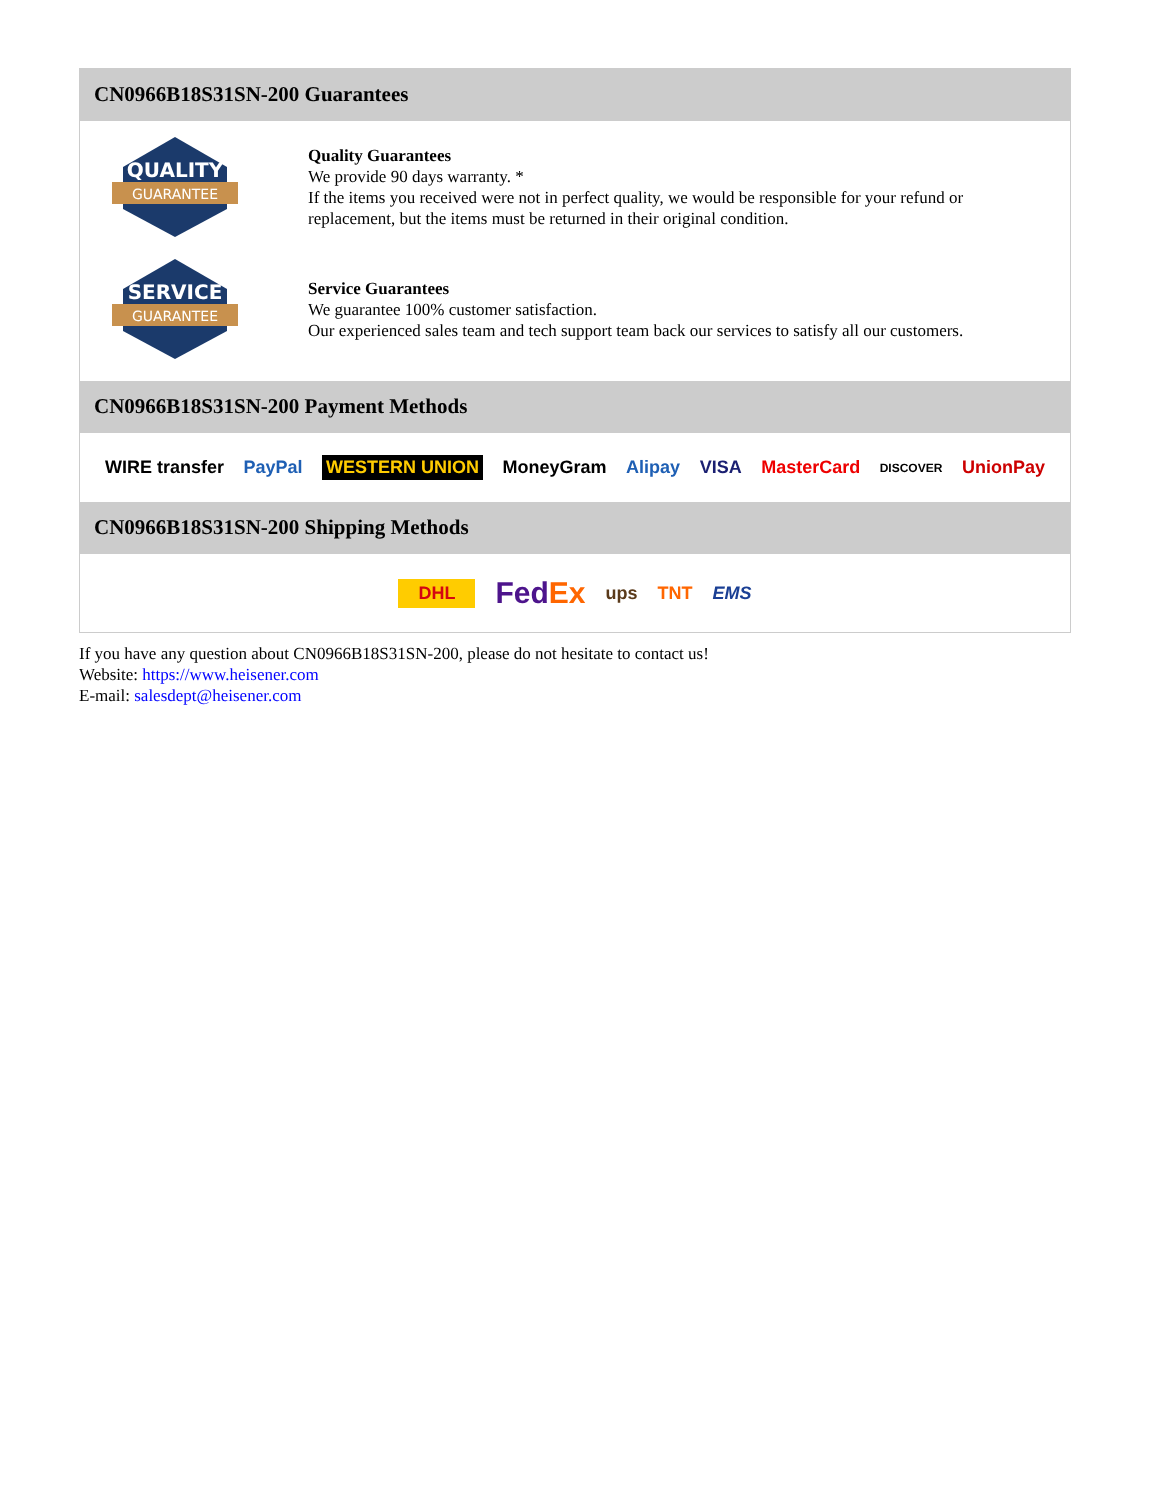CN0966B18S31SN-200 Guarantees
QUALITY
GUARANTEE
Quality Guarantees
We provide 90 days warranty. *
If the items you received were not in perfect quality, we would be responsible for your refund or replacement, but the items must be returned in their original condition.
SERVICE
GUARANTEE
Service Guarantees
We guarantee 100% customer satisfaction.
Our experienced sales team and tech support team back our services to satisfy all our customers.
CN0966B18S31SN-200 Payment Methods
WIRE transfer PayPal WESTERN UNION MoneyGram Alipay VISA MasterCard DISCOVER UnionPay
CN0966B18S31SN-200 Shipping Methods
DHL FedEx ups TNT EMS
If you have any question about CN0966B18S31SN-200, please do not hesitate to contact us!
Website: https://www.heisener.com
E-mail: salesdept@heisener.com